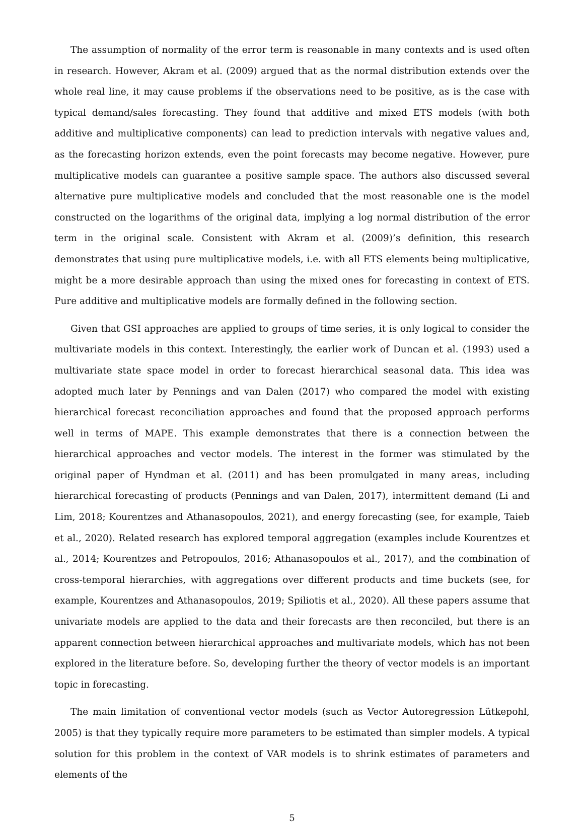The assumption of normality of the error term is reasonable in many contexts and is used often in research. However, Akram et al. (2009) argued that as the normal distribution extends over the whole real line, it may cause problems if the observations need to be positive, as is the case with typical demand/sales forecasting. They found that additive and mixed ETS models (with both additive and multiplicative components) can lead to prediction intervals with negative values and, as the forecasting horizon extends, even the point forecasts may become negative. However, pure multiplicative models can guarantee a positive sample space. The authors also discussed several alternative pure multiplicative models and concluded that the most reasonable one is the model constructed on the logarithms of the original data, implying a log normal distribution of the error term in the original scale. Consistent with Akram et al. (2009)’s definition, this research demonstrates that using pure multiplicative models, i.e. with all ETS elements being multiplicative, might be a more desirable approach than using the mixed ones for forecasting in context of ETS. Pure additive and multiplicative models are formally defined in the following section.
Given that GSI approaches are applied to groups of time series, it is only logical to consider the multivariate models in this context. Interestingly, the earlier work of Duncan et al. (1993) used a multivariate state space model in order to forecast hierarchical seasonal data. This idea was adopted much later by Pennings and van Dalen (2017) who compared the model with existing hierarchical forecast reconciliation approaches and found that the proposed approach performs well in terms of MAPE. This example demonstrates that there is a connection between the hierarchical approaches and vector models. The interest in the former was stimulated by the original paper of Hyndman et al. (2011) and has been promulgated in many areas, including hierarchical forecasting of products (Pennings and van Dalen, 2017), intermittent demand (Li and Lim, 2018; Kourentzes and Athanasopoulos, 2021), and energy forecasting (see, for example, Taieb et al., 2020). Related research has explored temporal aggregation (examples include Kourentzes et al., 2014; Kourentzes and Petropoulos, 2016; Athanasopoulos et al., 2017), and the combination of cross-temporal hierarchies, with aggregations over different products and time buckets (see, for example, Kourentzes and Athanasopoulos, 2019; Spiliotis et al., 2020). All these papers assume that univariate models are applied to the data and their forecasts are then reconciled, but there is an apparent connection between hierarchical approaches and multivariate models, which has not been explored in the literature before. So, developing further the theory of vector models is an important topic in forecasting.
The main limitation of conventional vector models (such as Vector Autoregression Lütkepohl, 2005) is that they typically require more parameters to be estimated than simpler models. A typical solution for this problem in the context of VAR models is to shrink estimates of parameters and elements of the
5